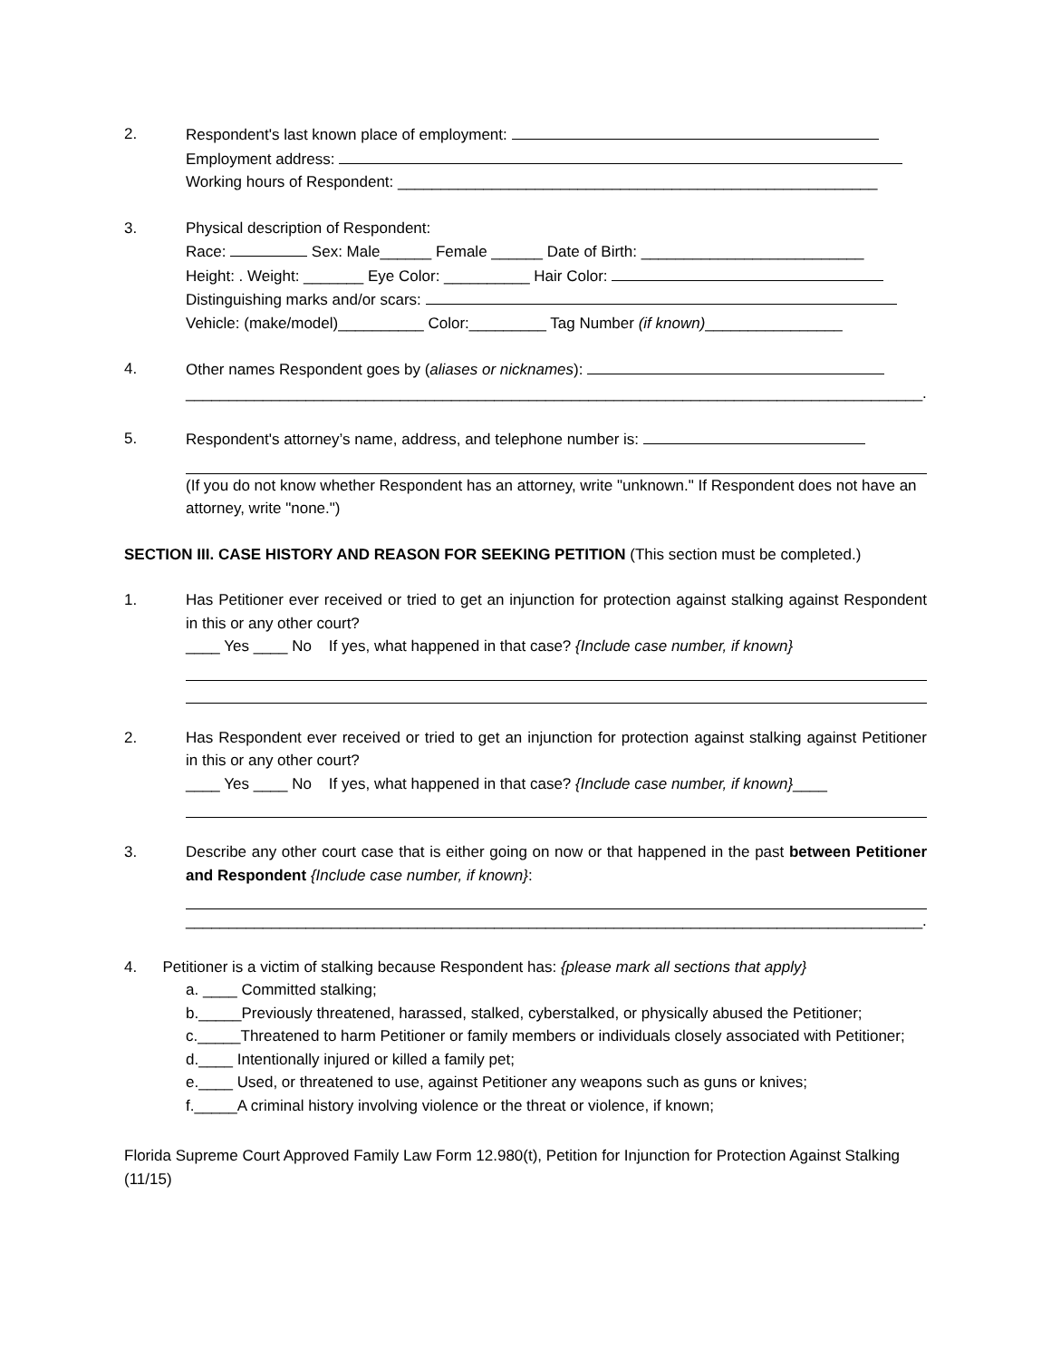2. Respondent's last known place of employment:
Employment address:
Working hours of Respondent: ________________________________________________________
3. Physical description of Respondent:
Race: Sex: Male______ Female ______ Date of Birth: __________________________
Height: . Weight: _______ Eye Color: __________ Hair Color:
Distinguishing marks and/or scars:
Vehicle: (make/model)__________ Color:_________ Tag Number (if known)________________
4. Other names Respondent goes by (aliases or nicknames):
______________________________________________________________________________________.
5. Respondent's attorney’s name, address, and telephone number is:
(If you do not know whether Respondent has an attorney, write "unknown." If Respondent does not have an attorney, write "none.")
SECTION III. CASE HISTORY AND REASON FOR SEEKING PETITION (This section must be completed.)
1. Has Petitioner ever received or tried to get an injunction for protection against stalking against Respondent in this or any other court?
____ Yes ____ No If yes, what happened in that case? {Include case number, if known}
2. Has Respondent ever received or tried to get an injunction for protection against stalking against Petitioner in this or any other court?
____ Yes ____ No If yes, what happened in that case? {Include case number, if known}____
3. Describe any other court case that is either going on now or that happened in the past between Petitioner and Respondent {Include case number, if known}:
______________________________________________________________________________________.
4. Petitioner is a victim of stalking because Respondent has: {please mark all sections that apply}
a. ____ Committed stalking;
b._____Previously threatened, harassed, stalked, cyberstalked, or physically abused the Petitioner;
c._____Threatened to harm Petitioner or family members or individuals closely associated with Petitioner;
d.____ Intentionally injured or killed a family pet;
e.____ Used, or threatened to use, against Petitioner any weapons such as guns or knives;
f._____A criminal history involving violence or the threat or violence, if known;
Florida Supreme Court Approved Family Law Form 12.980(t), Petition for Injunction for Protection Against Stalking (11/15)